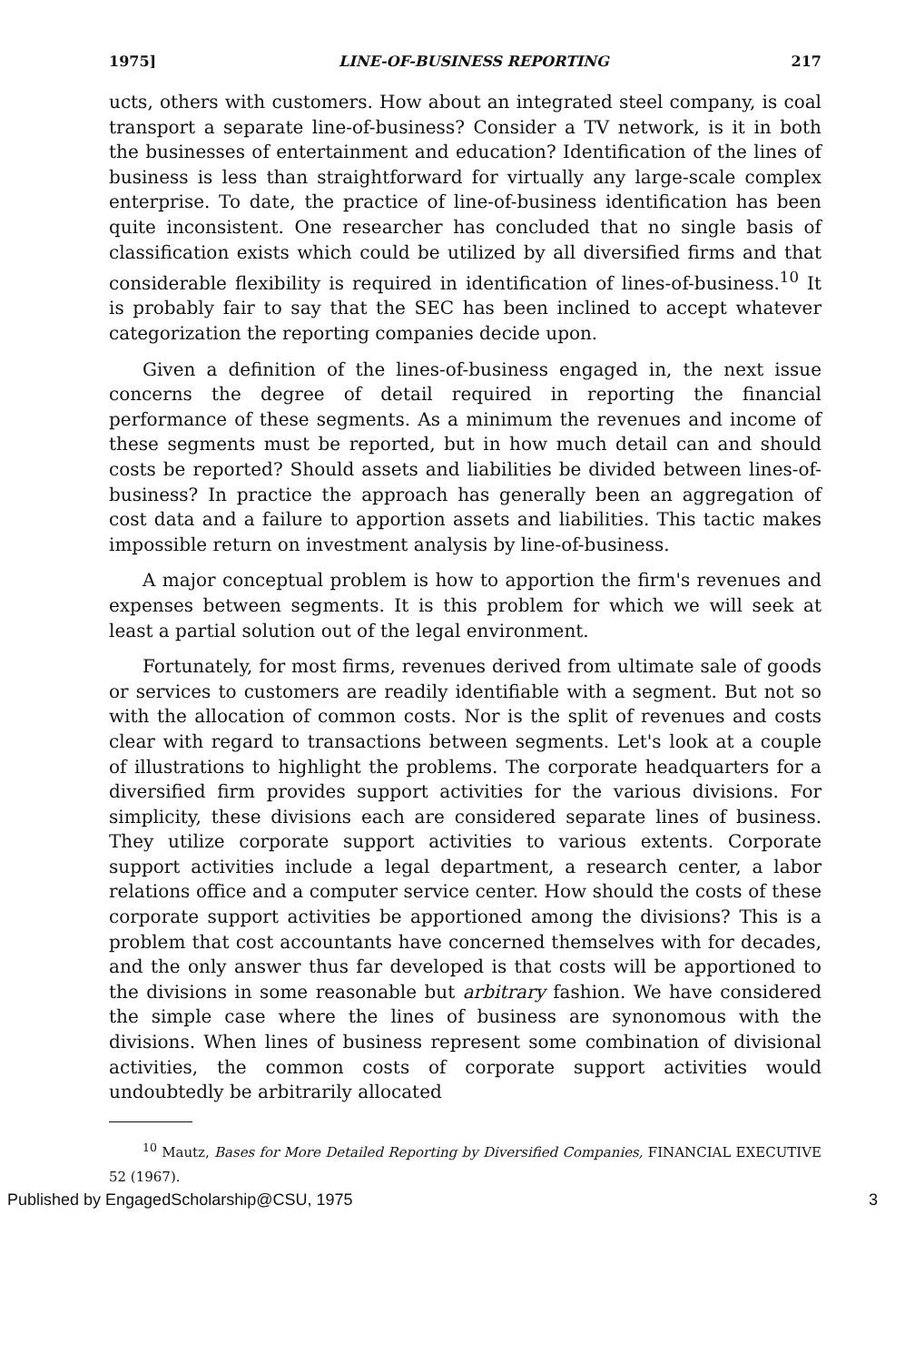1975] LINE-OF-BUSINESS REPORTING 217
ucts, others with customers. How about an integrated steel company, is coal transport a separate line-of-business? Consider a TV network, is it in both the businesses of entertainment and education? Identification of the lines of business is less than straightforward for virtually any large-scale complex enterprise. To date, the practice of line-of-business identification has been quite inconsistent. One researcher has concluded that no single basis of classification exists which could be utilized by all diversified firms and that considerable flexibility is required in identification of lines-of-business.<sup>10</sup> It is probably fair to say that the SEC has been inclined to accept whatever categorization the reporting companies decide upon.
Given a definition of the lines-of-business engaged in, the next issue concerns the degree of detail required in reporting the financial performance of these segments. As a minimum the revenues and income of these segments must be reported, but in how much detail can and should costs be reported? Should assets and liabilities be divided between lines-of-business? In practice the approach has generally been an aggregation of cost data and a failure to apportion assets and liabilities. This tactic makes impossible return on investment analysis by line-of-business.
A major conceptual problem is how to apportion the firm's revenues and expenses between segments. It is this problem for which we will seek at least a partial solution out of the legal environment.
Fortunately, for most firms, revenues derived from ultimate sale of goods or services to customers are readily identifiable with a segment. But not so with the allocation of common costs. Nor is the split of revenues and costs clear with regard to transactions between segments. Let's look at a couple of illustrations to highlight the problems. The corporate headquarters for a diversified firm provides support activities for the various divisions. For simplicity, these divisions each are considered separate lines of business. They utilize corporate support activities to various extents. Corporate support activities include a legal department, a research center, a labor relations office and a computer service center. How should the costs of these corporate support activities be apportioned among the divisions? This is a problem that cost accountants have concerned themselves with for decades, and the only answer thus far developed is that costs will be apportioned to the divisions in some reasonable but arbitrary fashion. We have considered the simple case where the lines of business are synonomous with the divisions. When lines of business represent some combination of divisional activities, the common costs of corporate support activities would undoubtedly be arbitrarily allocated
<sup>10</sup> Mautz, Bases for More Detailed Reporting by Diversified Companies, FINANCIAL EXECUTIVE 52 (1967).
Published by EngagedScholarship@CSU, 1975 3